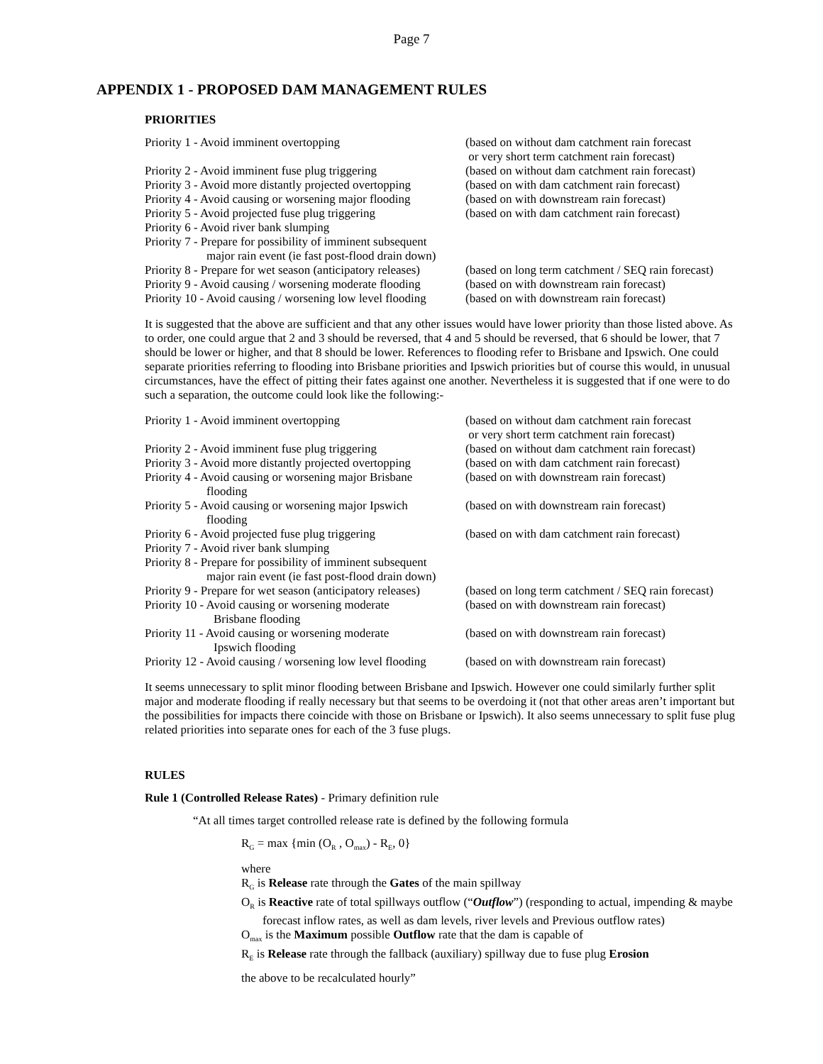Page 7
APPENDIX 1 - PROPOSED DAM MANAGEMENT RULES
PRIORITIES
| Priority 1 - Avoid imminent overtopping | (based on without dam catchment rain forecast or very short term catchment rain forecast) |
| Priority 2 - Avoid imminent fuse plug triggering | (based on without dam catchment rain forecast) |
| Priority 3 - Avoid more distantly projected overtopping | (based on with dam catchment rain forecast) |
| Priority 4 - Avoid causing or worsening major flooding | (based on with downstream rain forecast) |
| Priority 5 - Avoid projected fuse plug triggering | (based on with dam catchment rain forecast) |
| Priority 6 - Avoid river bank slumping | |
| Priority 7 - Prepare for possibility of imminent subsequent major rain event (ie fast post-flood drain down) | |
| Priority 8 - Prepare for wet season (anticipatory releases) | (based on long term catchment / SEQ rain forecast) |
| Priority 9 - Avoid causing / worsening moderate flooding | (based on with downstream rain forecast) |
| Priority 10 - Avoid causing / worsening low level flooding | (based on with downstream rain forecast) |
It is suggested that the above are sufficient and that any other issues would have lower priority than those listed above. As to order, one could argue that 2 and 3 should be reversed, that 4 and 5 should be reversed, that 6 should be lower, that 7 should be lower or higher, and that 8 should be lower. References to flooding refer to Brisbane and Ipswich. One could separate priorities referring to flooding into Brisbane priorities and Ipswich priorities but of course this would, in unusual circumstances, have the effect of pitting their fates against one another. Nevertheless it is suggested that if one were to do such a separation, the outcome could look like the following:-
| Priority 1 - Avoid imminent overtopping | (based on without dam catchment rain forecast or very short term catchment rain forecast) |
| Priority 2 - Avoid imminent fuse plug triggering | (based on without dam catchment rain forecast) |
| Priority 3 - Avoid more distantly projected overtopping | (based on with dam catchment rain forecast) |
| Priority 4 - Avoid causing or worsening major Brisbane flooding | (based on with downstream rain forecast) |
| Priority 5 - Avoid causing or worsening major Ipswich flooding | (based on with downstream rain forecast) |
| Priority 6 - Avoid projected fuse plug triggering | (based on with dam catchment rain forecast) |
| Priority 7 - Avoid river bank slumping | |
| Priority 8 - Prepare for possibility of imminent subsequent major rain event (ie fast post-flood drain down) | |
| Priority 9 - Prepare for wet season (anticipatory releases) | (based on long term catchment / SEQ rain forecast) |
| Priority 10 - Avoid causing or worsening moderate Brisbane flooding | (based on with downstream rain forecast) |
| Priority 11 - Avoid causing or worsening moderate Ipswich flooding | (based on with downstream rain forecast) |
| Priority 12 - Avoid causing / worsening low level flooding | (based on with downstream rain forecast) |
It seems unnecessary to split minor flooding between Brisbane and Ipswich. However one could similarly further split major and moderate flooding if really necessary but that seems to be overdoing it (not that other areas aren’t important but the possibilities for impacts there coincide with those on Brisbane or Ipswich). It also seems unnecessary to split fuse plug related priorities into separate ones for each of the 3 fuse plugs.
RULES
Rule 1 (Controlled Release Rates) - Primary definition rule
“At all times target controlled release rate is defined by the following formula
R<sub>G</sub> = max {min (O<sub>R</sub> , O<sub>max</sub>) - R<sub>E</sub>, 0}
where
R<sub>G</sub> is Release rate through the Gates of the main spillway
O<sub>R</sub> is Reactive rate of total spillways outflow (“Outflow”) (responding to actual, impending & maybe forecast inflow rates, as well as dam levels, river levels and Previous outflow rates)
O<sub>max</sub> is the Maximum possible Outflow rate that the dam is capable of
R<sub>E</sub> is Release rate through the fallback (auxiliary) spillway due to fuse plug Erosion
the above to be recalculated hourly”